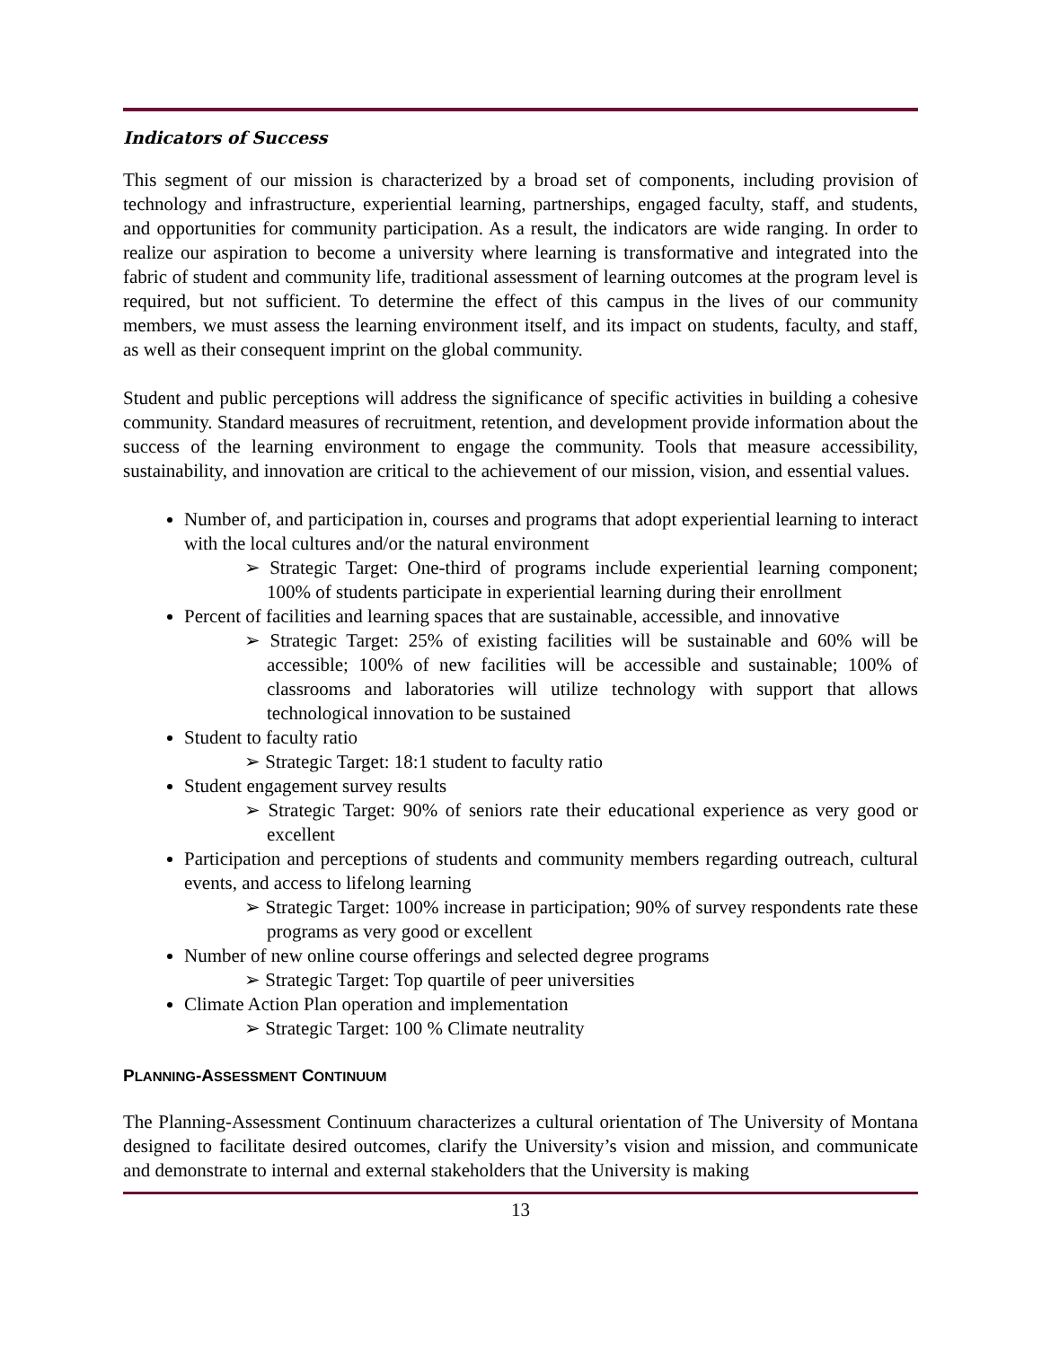Indicators of Success
This segment of our mission is characterized by a broad set of components, including provision of technology and infrastructure, experiential learning, partnerships, engaged faculty, staff, and students, and opportunities for community participation. As a result, the indicators are wide ranging. In order to realize our aspiration to become a university where learning is transformative and integrated into the fabric of student and community life, traditional assessment of learning outcomes at the program level is required, but not sufficient. To determine the effect of this campus in the lives of our community members, we must assess the learning environment itself, and its impact on students, faculty, and staff, as well as their consequent imprint on the global community.
Student and public perceptions will address the significance of specific activities in building a cohesive community. Standard measures of recruitment, retention, and development provide information about the success of the learning environment to engage the community. Tools that measure accessibility, sustainability, and innovation are critical to the achievement of our mission, vision, and essential values.
Number of, and participation in, courses and programs that adopt experiential learning to interact with the local cultures and/or the natural environment
➢ Strategic Target: One-third of programs include experiential learning component; 100% of students participate in experiential learning during their enrollment
Percent of facilities and learning spaces that are sustainable, accessible, and innovative
➢ Strategic Target: 25% of existing facilities will be sustainable and 60% will be accessible; 100% of new facilities will be accessible and sustainable; 100% of classrooms and laboratories will utilize technology with support that allows technological innovation to be sustained
Student to faculty ratio
➢ Strategic Target: 18:1 student to faculty ratio
Student engagement survey results
➢ Strategic Target: 90% of seniors rate their educational experience as very good or excellent
Participation and perceptions of students and community members regarding outreach, cultural events, and access to lifelong learning
➢ Strategic Target: 100% increase in participation; 90% of survey respondents rate these programs as very good or excellent
Number of new online course offerings and selected degree programs
➢ Strategic Target: Top quartile of peer universities
Climate Action Plan operation and implementation
➢ Strategic Target: 100 % Climate neutrality
PLANNING-ASSESSMENT CONTINUUM
The Planning-Assessment Continuum characterizes a cultural orientation of The University of Montana designed to facilitate desired outcomes, clarify the University’s vision and mission, and communicate and demonstrate to internal and external stakeholders that the University is making
13